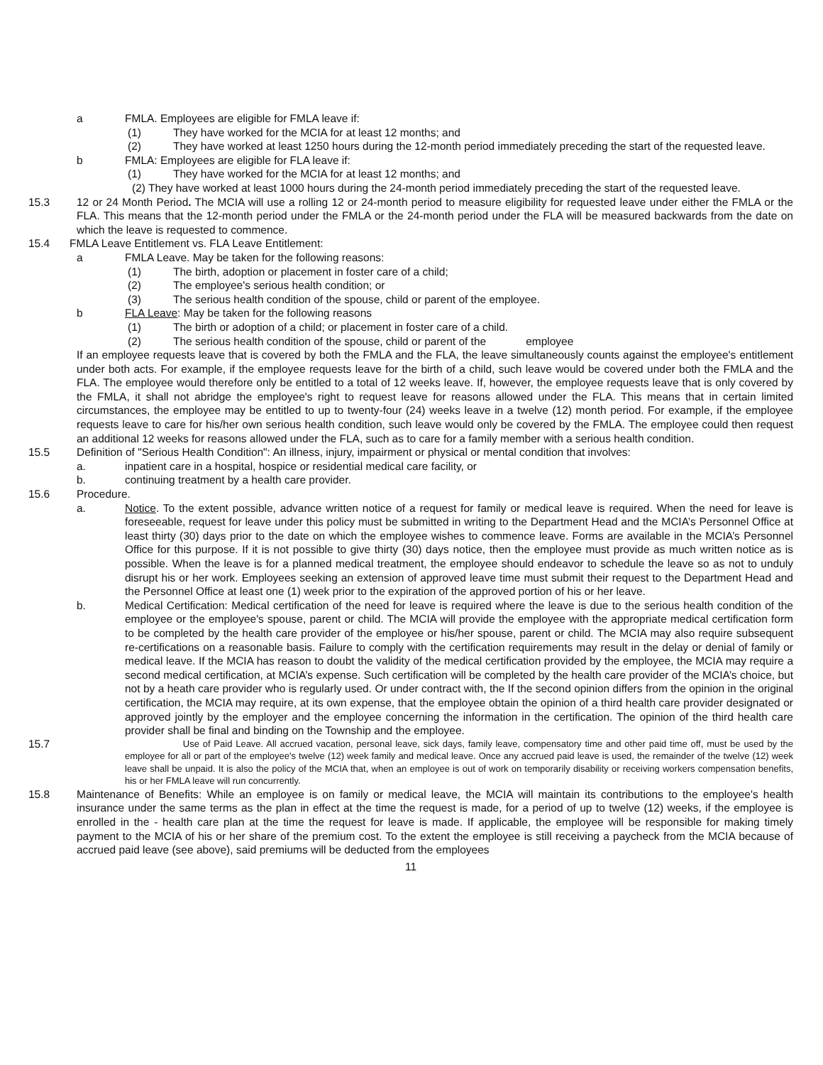a FMLA. Employees are eligible for FMLA leave if:
(1) They have worked for the MCIA for at least 12 months; and
(2) They have worked at least 1250 hours during the 12-month period immediately preceding the start of the requested leave.
b FMLA: Employees are eligible for FLA leave if:
(1) They have worked for the MCIA for at least 12 months; and
(2) They have worked at least 1000 hours during the 24-month period immediately preceding the start of the requested leave.
15.3 12 or 24 Month Period. The MCIA will use a rolling 12 or 24-month period to measure eligibility for requested leave under either the FMLA or the FLA. This means that the 12-month period under the FMLA or the 24-month period under the FLA will be measured backwards from the date on which the leave is requested to commence.
15.4 FMLA Leave Entitlement vs. FLA Leave Entitlement:
a FMLA Leave. May be taken for the following reasons:
(1) The birth, adoption or placement in foster care of a child;
(2) The employee's serious health condition; or
(3) The serious health condition of the spouse, child or parent of the employee.
b FLA Leave: May be taken for the following reasons
(1) The birth or adoption of a child; or placement in foster care of a child.
(2) The serious health condition of the spouse, child or parent of the employee
If an employee requests leave that is covered by both the FMLA and the FLA, the leave simultaneously counts against the employee's entitlement under both acts. For example, if the employee requests leave for the birth of a child, such leave would be covered under both the FMLA and the FLA. The employee would therefore only be entitled to a total of 12 weeks leave. If, however, the employee requests leave that is only covered by the FMLA, it shall not abridge the employee's right to request leave for reasons allowed under the FLA. This means that in certain limited circumstances, the employee may be entitled to up to twenty-four (24) weeks leave in a twelve (12) month period. For example, if the employee requests leave to care for his/her own serious health condition, such leave would only be covered by the FMLA. The employee could then request an additional 12 weeks for reasons allowed under the FLA, such as to care for a family member with a serious health condition.
15.5 Definition of "Serious Health Condition": An illness, injury, impairment or physical or mental condition that involves:
a. inpatient care in a hospital, hospice or residential medical care facility, or
b. continuing treatment by a health care provider.
15.6 Procedure.
a. Notice. To the extent possible, advance written notice of a request for family or medical leave is required. When the need for leave is foreseeable, request for leave under this policy must be submitted in writing to the Department Head and the MCIA’s Personnel Office at least thirty (30) days prior to the date on which the employee wishes to commence leave. Forms are available in the MCIA’s Personnel Office for this purpose. If it is not possible to give thirty (30) days notice, then the employee must provide as much written notice as is possible. When the leave is for a planned medical treatment, the employee should endeavor to schedule the leave so as not to unduly disrupt his or her work. Employees seeking an extension of approved leave time must submit their request to the Department Head and the Personnel Office at least one (1) week prior to the expiration of the approved portion of his or her leave.
b. Medical Certification: Medical certification of the need for leave is required where the leave is due to the serious health condition of the employee or the employee's spouse, parent or child. The MCIA will provide the employee with the appropriate medical certification form to be completed by the health care provider of the employee or his/her spouse, parent or child. The MCIA may also require subsequent re-certifications on a reasonable basis. Failure to comply with the certification requirements may result in the delay or denial of family or medical leave. If the MCIA has reason to doubt the validity of the medical certification provided by the employee, the MCIA may require a second medical certification, at MCIA’s expense. Such certification will be completed by the health care provider of the MCIA’s choice, but not by a heath care provider who is regularly used. Or under contract with, the If the second opinion differs from the opinion in the original certification, the MCIA may require, at its own expense, that the employee obtain the opinion of a third health care provider designated or approved jointly by the employer and the employee concerning the information in the certification. The opinion of the third health care provider shall be final and binding on the Township and the employee.
15.7 Use of Paid Leave. All accrued vacation, personal leave, sick days, family leave, compensatory time and other paid time off, must be used by the employee for all or part of the employee's twelve (12) week family and medical leave. Once any accrued paid leave is used, the remainder of the twelve (12) week leave shall be unpaid. It is also the policy of the MCIA that, when an employee is out of work on temporarily disability or receiving workers compensation benefits, his or her FMLA leave will run concurrently.
15.8 Maintenance of Benefits: While an employee is on family or medical leave, the MCIA will maintain its contributions to the employee's health insurance under the same terms as the plan in effect at the time the request is made, for a period of up to twelve (12) weeks, if the employee is enrolled in the - health care plan at the time the request for leave is made. If applicable, the employee will be responsible for making timely payment to the MCIA of his or her share of the premium cost. To the extent the employee is still receiving a paycheck from the MCIA because of accrued paid leave (see above), said premiums will be deducted from the employees
11